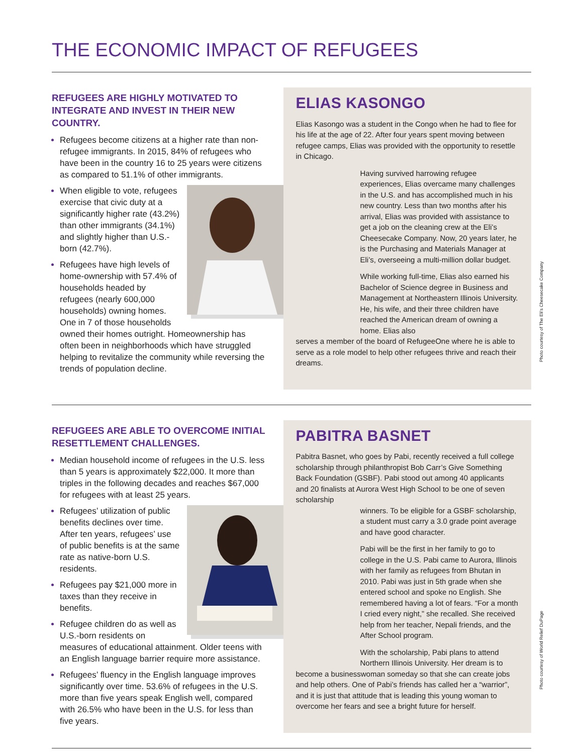THE ECONOMIC IMPACT OF REFUGEES
REFUGEES ARE HIGHLY MOTIVATED TO INTEGRATE AND INVEST IN THEIR NEW COUNTRY.
Refugees become citizens at a higher rate than non-refugee immigrants. In 2015, 84% of refugees who have been in the country 16 to 25 years were citizens as compared to 51.1% of other immigrants.
When eligible to vote, refugees exercise that civic duty at a significantly higher rate (43.2%) than other immigrants (34.1%) and slightly higher than U.S.-born (42.7%).
Refugees have high levels of home-ownership with 57.4% of households headed by refugees (nearly 600,000 households) owning homes. One in 7 of those households owned their homes outright. Homeownership has often been in neighborhoods which have struggled helping to revitalize the community while reversing the trends of population decline.
ELIAS KASONGO
Elias Kasongo was a student in the Congo when he had to flee for his life at the age of 22. After four years spent moving between refugee camps, Elias was provided with the opportunity to resettle in Chicago.
Having survived harrowing refugee experiences, Elias overcame many challenges in the U.S. and has accomplished much in his new country. Less than two months after his arrival, Elias was provided with assistance to get a job on the cleaning crew at the Eli’s Cheesecake Company. Now, 20 years later, he is the Purchasing and Materials Manager at Eli’s, overseeing a multi-million dollar budget.
While working full-time, Elias also earned his Bachelor of Science degree in Business and Management at Northeastern Illinois University. He, his wife, and their three children have reached the American dream of owning a home. Elias also
serves a member of the board of RefugeeOne where he is able to serve as a role model to help other refugees thrive and reach their dreams.
Photo courtesy of The Eli’s Cheesecake Company
REFUGEES ARE ABLE TO OVERCOME INITIAL RESETTLEMENT CHALLENGES.
Median household income of refugees in the U.S. less than 5 years is approximately $22,000. It more than triples in the following decades and reaches $67,000 for refugees with at least 25 years.
Refugees’ utilization of public benefits declines over time. After ten years, refugees’ use of public benefits is at the same rate as native-born U.S. residents.
Refugees pay $21,000 more in taxes than they receive in benefits.
Refugee children do as well as U.S.-born residents on measures of educational attainment. Older teens with an English language barrier require more assistance.
Refugees’ fluency in the English language improves significantly over time. 53.6% of refugees in the U.S. more than five years speak English well, compared with 26.5% who have been in the U.S. for less than five years.
PABITRA BASNET
Pabitra Basnet, who goes by Pabi, recently received a full college scholarship through philanthropist Bob Carr’s Give Something Back Foundation (GSBF). Pabi stood out among 40 applicants and 20 finalists at Aurora West High School to be one of seven scholarship
winners. To be eligible for a GSBF scholarship, a student must carry a 3.0 grade point average and have good character.
Pabi will be the first in her family to go to college in the U.S. Pabi came to Aurora, Illinois with her family as refugees from Bhutan in 2010. Pabi was just in 5th grade when she entered school and spoke no English. She remembered having a lot of fears. “For a month I cried every night,” she recalled. She received help from her teacher, Nepali friends, and the After School program.
With the scholarship, Pabi plans to attend Northern Illinois University. Her dream is to
become a businesswoman someday so that she can create jobs and help others. One of Pabi’s friends has called her a “warrior”, and it is just that attitude that is leading this young woman to overcome her fears and see a bright future for herself.
Photo courtesy of World Relief DuPage